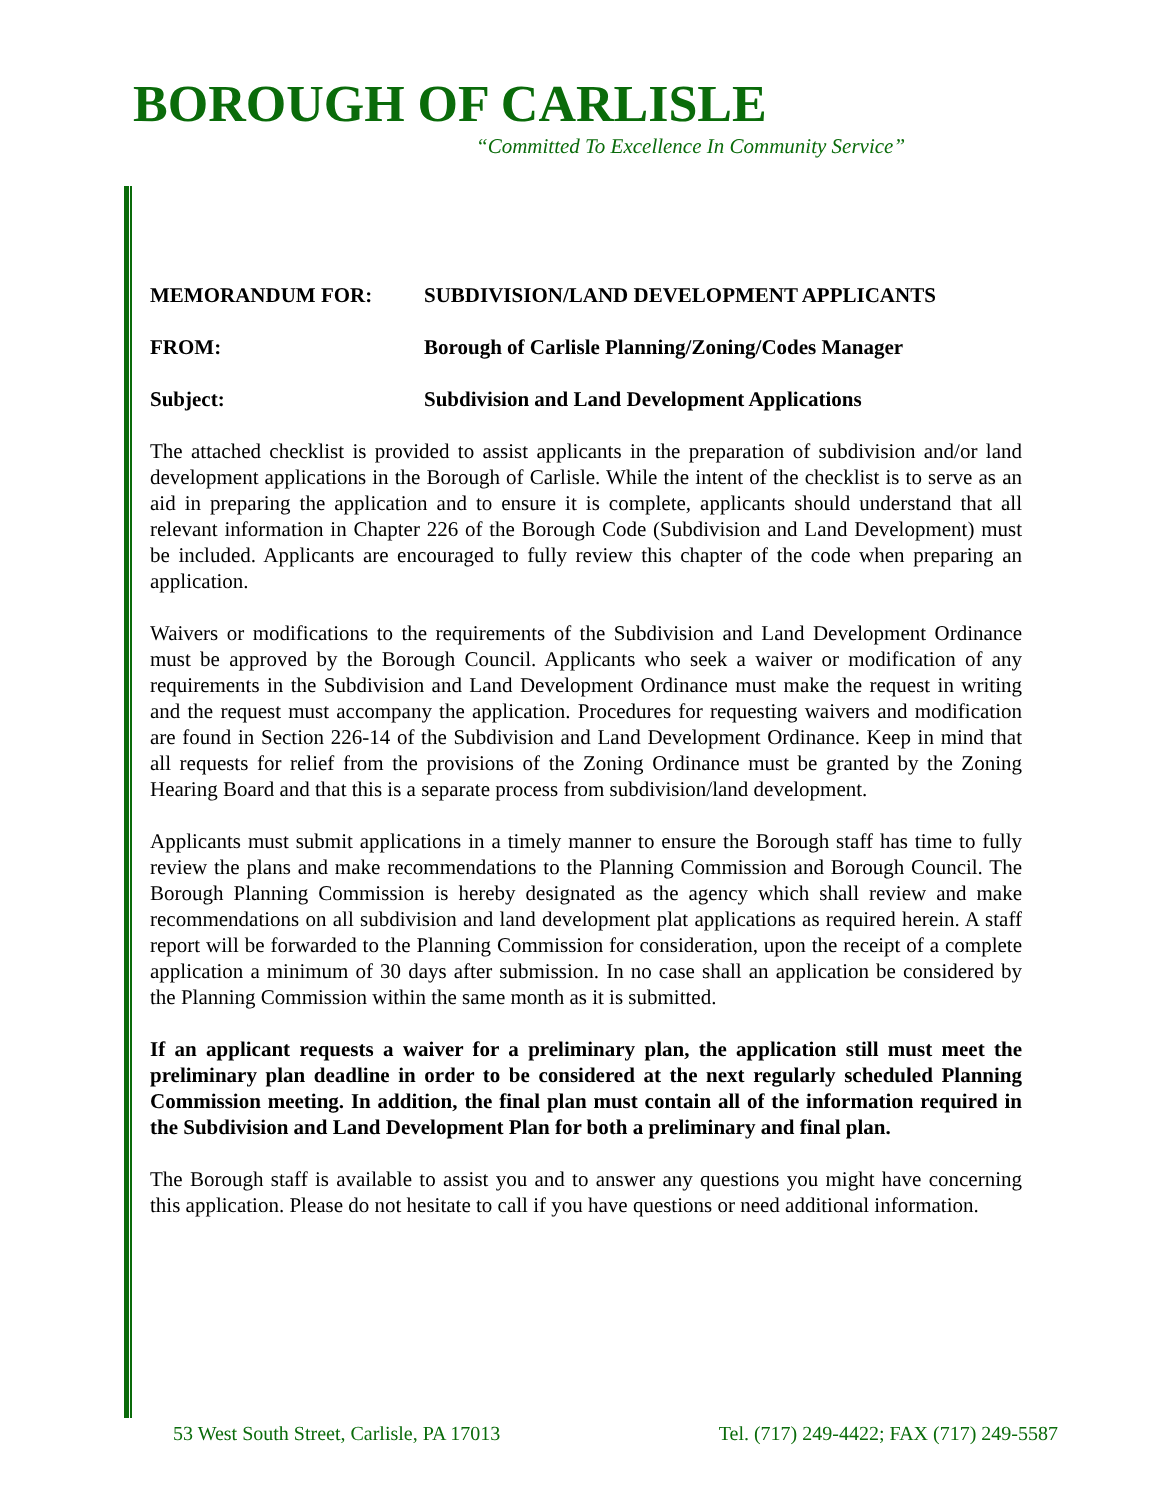BOROUGH OF CARLISLE
“Committed To Excellence In Community Service”
MEMORANDUM FOR: SUBDIVISION/LAND DEVELOPMENT APPLICANTS
FROM: Borough of Carlisle Planning/Zoning/Codes Manager
Subject: Subdivision and Land Development Applications
The attached checklist is provided to assist applicants in the preparation of subdivision and/or land development applications in the Borough of Carlisle. While the intent of the checklist is to serve as an aid in preparing the application and to ensure it is complete, applicants should understand that all relevant information in Chapter 226 of the Borough Code (Subdivision and Land Development) must be included. Applicants are encouraged to fully review this chapter of the code when preparing an application.
Waivers or modifications to the requirements of the Subdivision and Land Development Ordinance must be approved by the Borough Council. Applicants who seek a waiver or modification of any requirements in the Subdivision and Land Development Ordinance must make the request in writing and the request must accompany the application. Procedures for requesting waivers and modification are found in Section 226-14 of the Subdivision and Land Development Ordinance. Keep in mind that all requests for relief from the provisions of the Zoning Ordinance must be granted by the Zoning Hearing Board and that this is a separate process from subdivision/land development.
Applicants must submit applications in a timely manner to ensure the Borough staff has time to fully review the plans and make recommendations to the Planning Commission and Borough Council. The Borough Planning Commission is hereby designated as the agency which shall review and make recommendations on all subdivision and land development plat applications as required herein. A staff report will be forwarded to the Planning Commission for consideration, upon the receipt of a complete application a minimum of 30 days after submission. In no case shall an application be considered by the Planning Commission within the same month as it is submitted.
If an applicant requests a waiver for a preliminary plan, the application still must meet the preliminary plan deadline in order to be considered at the next regularly scheduled Planning Commission meeting. In addition, the final plan must contain all of the information required in the Subdivision and Land Development Plan for both a preliminary and final plan.
The Borough staff is available to assist you and to answer any questions you might have concerning this application. Please do not hesitate to call if you have questions or need additional information.
53 West South Street, Carlisle, PA 17013 Tel. (717) 249-4422; FAX (717) 249-5587